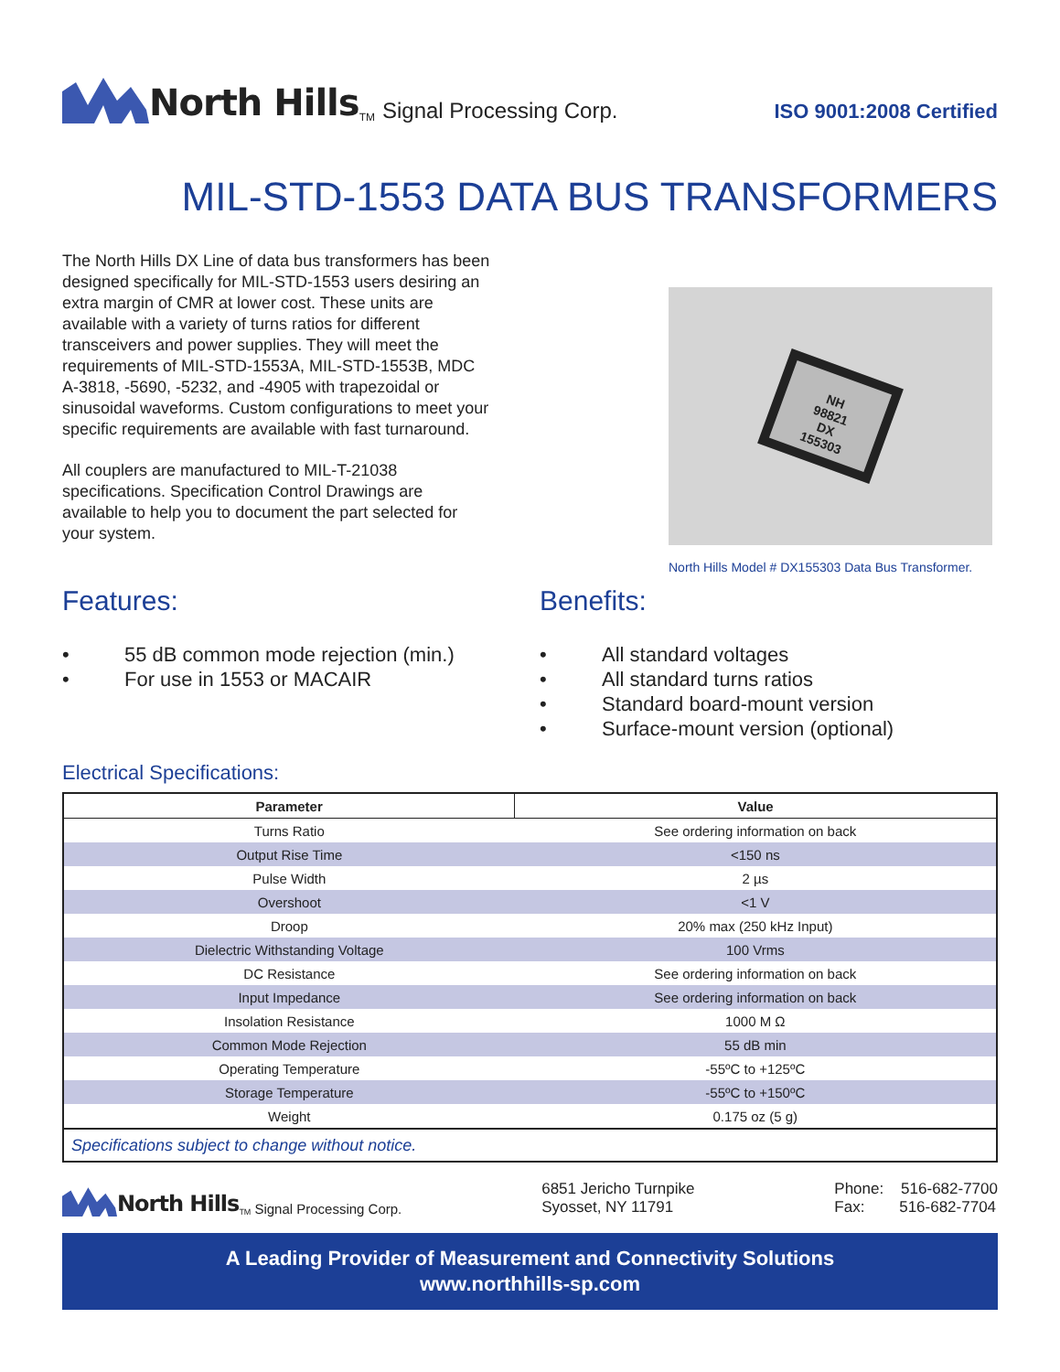North Hills<sup>TM</sup> Signal Processing Corp.
ISO 9001:2008 Certified
MIL-STD-1553 DATA BUS TRANSFORMERS
The North Hills DX Line of data bus transformers has been designed specifically for MIL-STD-1553 users desiring an extra margin of CMR at lower cost. These units are available with a variety of turns ratios for different transceivers and power supplies. They will meet the requirements of MIL-STD-1553A, MIL-STD-1553B, MDC A-3818, -5690, -5232, and -4905 with trapezoidal or sinusoidal waveforms. Custom configurations to meet your specific requirements are available with fast turnaround.
All couplers are manufactured to MIL-T-21038 specifications. Specification Control Drawings are available to help you to document the part selected for your system.
NH
98821
DX
155303
North Hills Model # DX155303 Data Bus Transformer.
Features:
• 55 dB common mode rejection (min.)
• For use in 1553 or MACAIR
Benefits:
• All standard voltages
• All standard turns ratios
• Standard board-mount version
• Surface-mount version (optional)
Electrical Specifications:
| Parameter | Value |
| --- | --- |
| Turns Ratio | See ordering information on back |
| Output Rise Time | <150 ns |
| Pulse Width | 2 µs |
| Overshoot | <1 V |
| Droop | 20% max (250 kHz Input) |
| Dielectric Withstanding Voltage | 100 Vrms |
| DC Resistance | See ordering information on back |
| Input Impedance | See ordering information on back |
| Insolation Resistance | 1000 M Ω |
| Common Mode Rejection | 55 dB min |
| Operating Temperature | -55ºC to +125ºC |
| Storage Temperature | -55ºC to +150ºC |
| Weight | 0.175 oz (5 g) |
| Specifications subject to change without notice. | |
North Hills<sup>TM</sup> Signal Processing Corp.
6851 Jericho Turnpike
Syosset, NY 11791
Phone: 516-682-7700
Fax: 516-682-7704
A Leading Provider of Measurement and Connectivity Solutions
www.northhills-sp.com